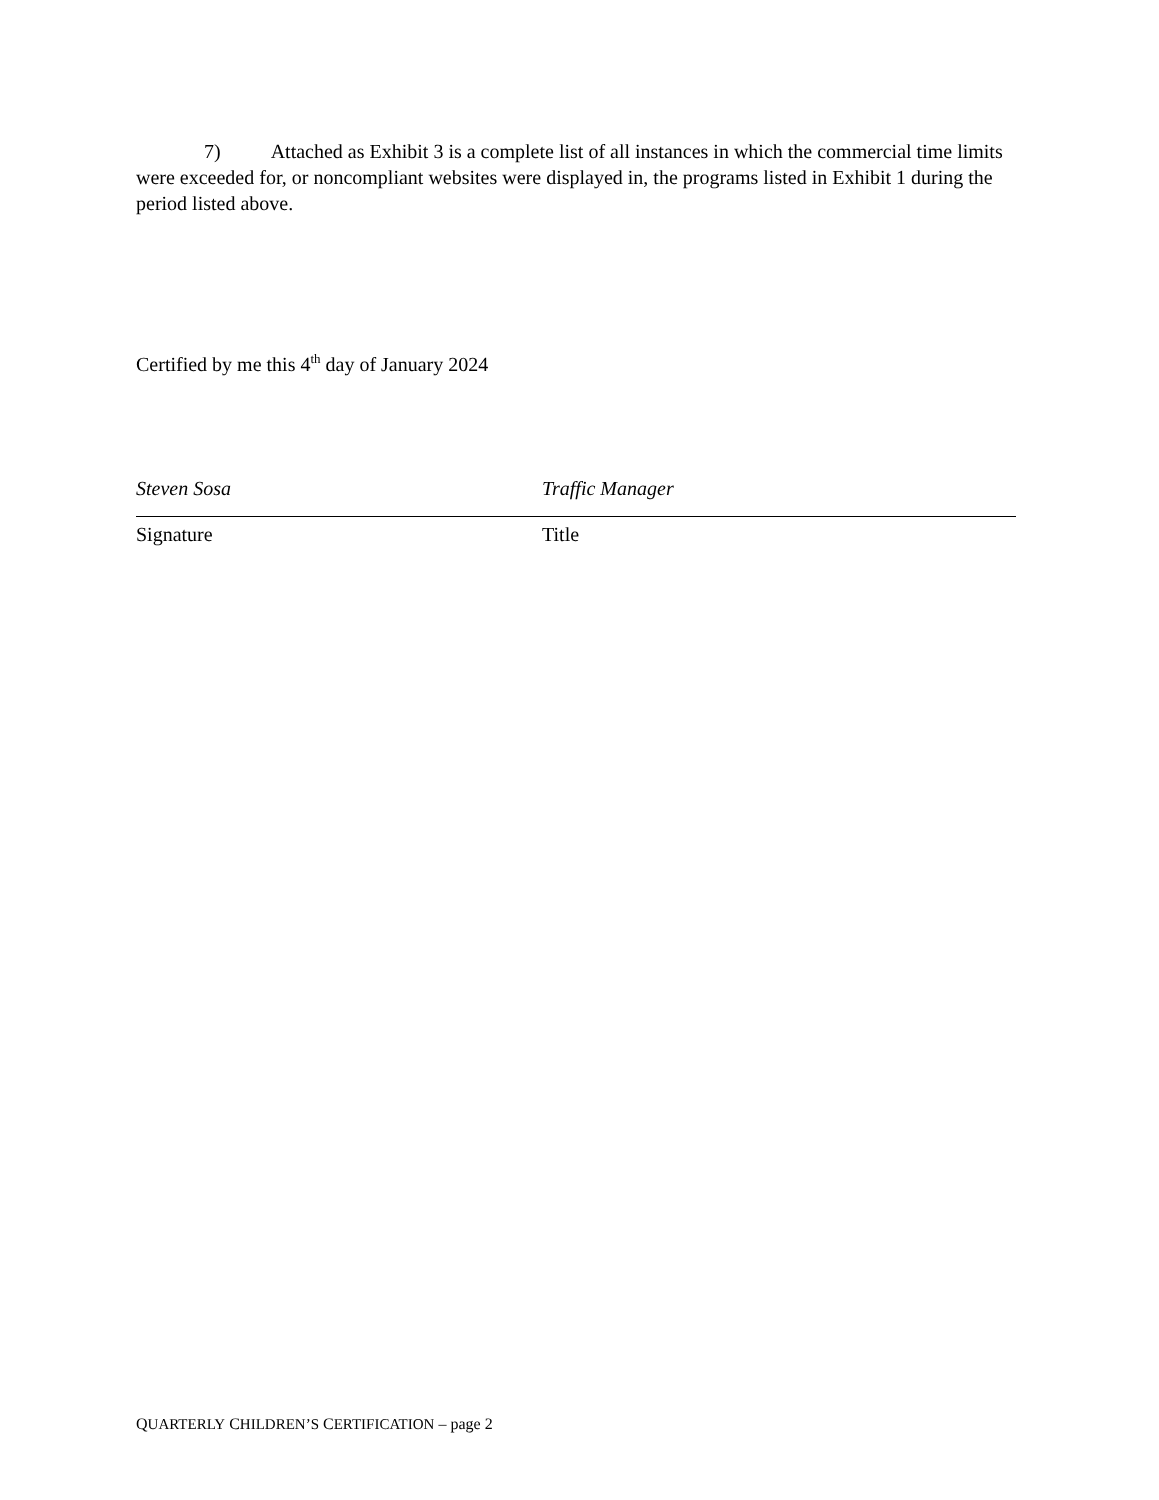7) Attached as Exhibit 3 is a complete list of all instances in which the commercial time limits were exceeded for, or noncompliant websites were displayed in, the programs listed in Exhibit 1 during the period listed above.
Certified by me this 4<sup>th</sup> day of January 2024
Steven Sosa Traffic Manager
Signature Title
QUARTERLY CHILDREN’S CERTIFICATION – page 2